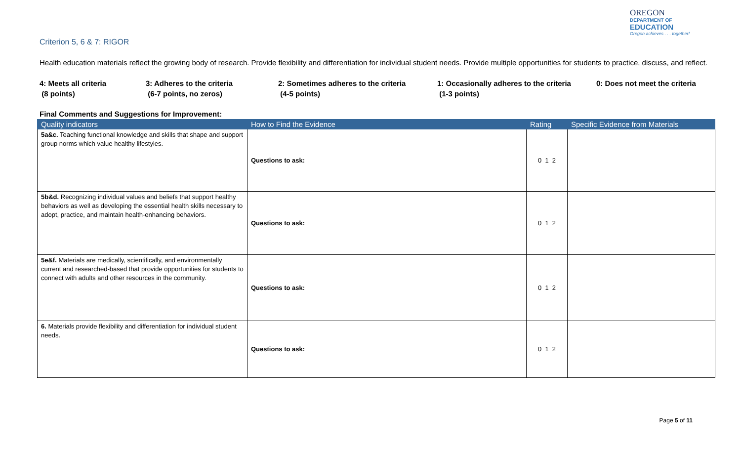OREGON
DEPARTMENT OF
EDUCATION
Oregon achieves . . . together!
Criterion 5, 6 & 7: RIGOR
Health education materials reflect the growing body of research. Provide flexibility and differentiation for individual student needs. Provide multiple opportunities for students to practice, discuss, and reflect.
4: Meets all criteria
(8 points)
3: Adheres to the criteria
(6-7 points, no zeros)
2: Sometimes adheres to the criteria
(4-5 points)
1: Occasionally adheres to the criteria
(1-3 points)
0: Does not meet the criteria
Final Comments and Suggestions for Improvement:
| Quality indicators | How to Find the Evidence | Rating | Specific Evidence from Materials |
| --- | --- | --- | --- |
| 5a&c. Teaching functional knowledge and skills that shape and support group norms which value healthy lifestyles. | Questions to ask: | 0 1 2 | |
| 5b&d. Recognizing individual values and beliefs that support healthy behaviors as well as developing the essential health skills necessary to adopt, practice, and maintain health-enhancing behaviors. | Questions to ask: | 0 1 2 | |
| 5e&f. Materials are medically, scientifically, and environmentally current and researched-based that provide opportunities for students to connect with adults and other resources in the community. | Questions to ask: | 0 1 2 | |
| 6. Materials provide flexibility and differentiation for individual student needs. | Questions to ask: | 0 1 2 | |
Page 5 of 11